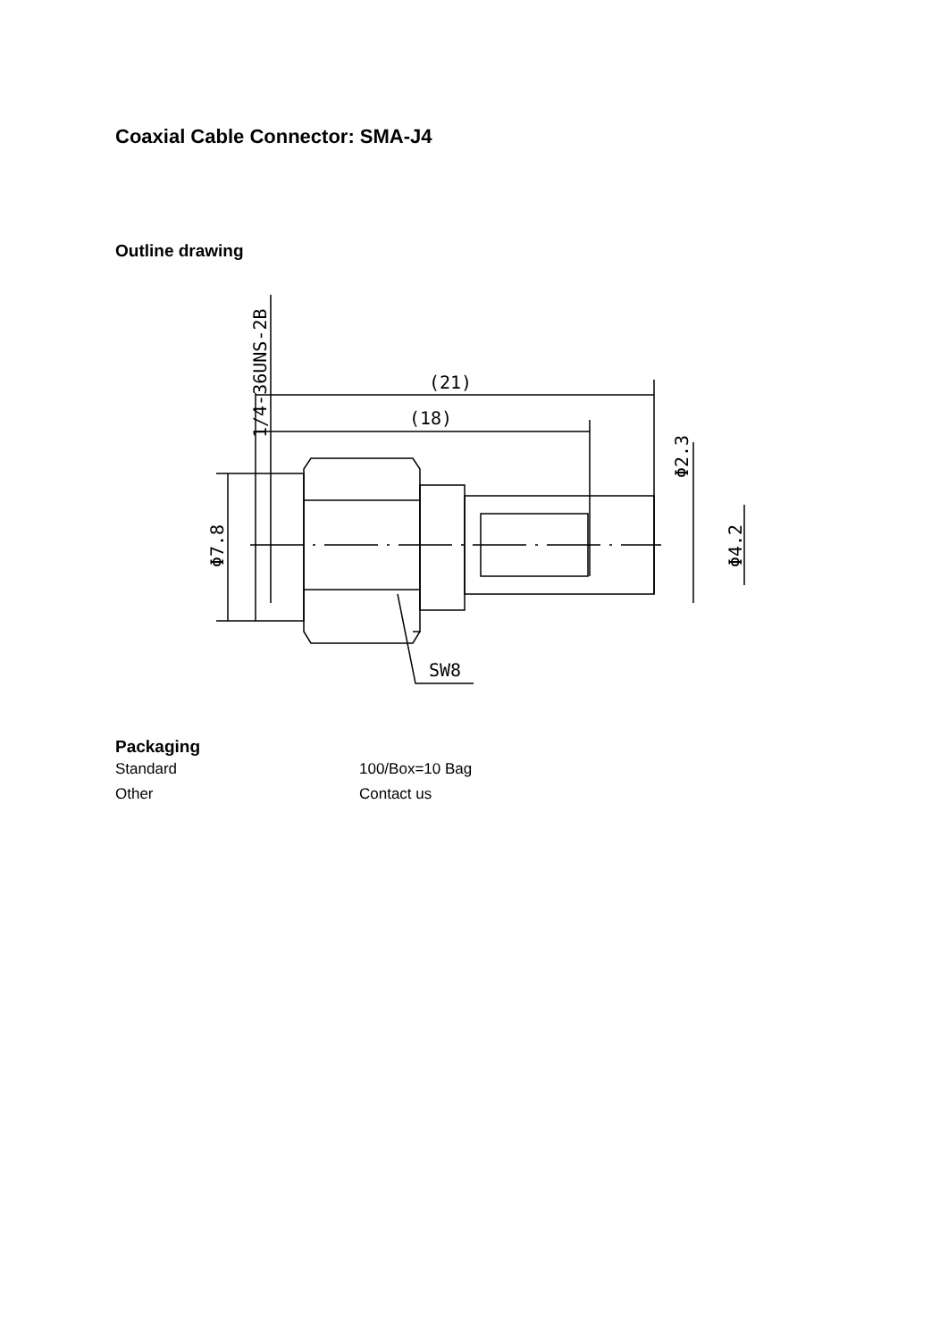Coaxial Cable Connector: SMA-J4
Outline drawing
(21)
(18)
SW8
Φ7.8
Φ2.3
Φ4.2
1/4-36UNS-2B
Packaging
| Standard | 100/Box=10 Bag |
| Other | Contact us |